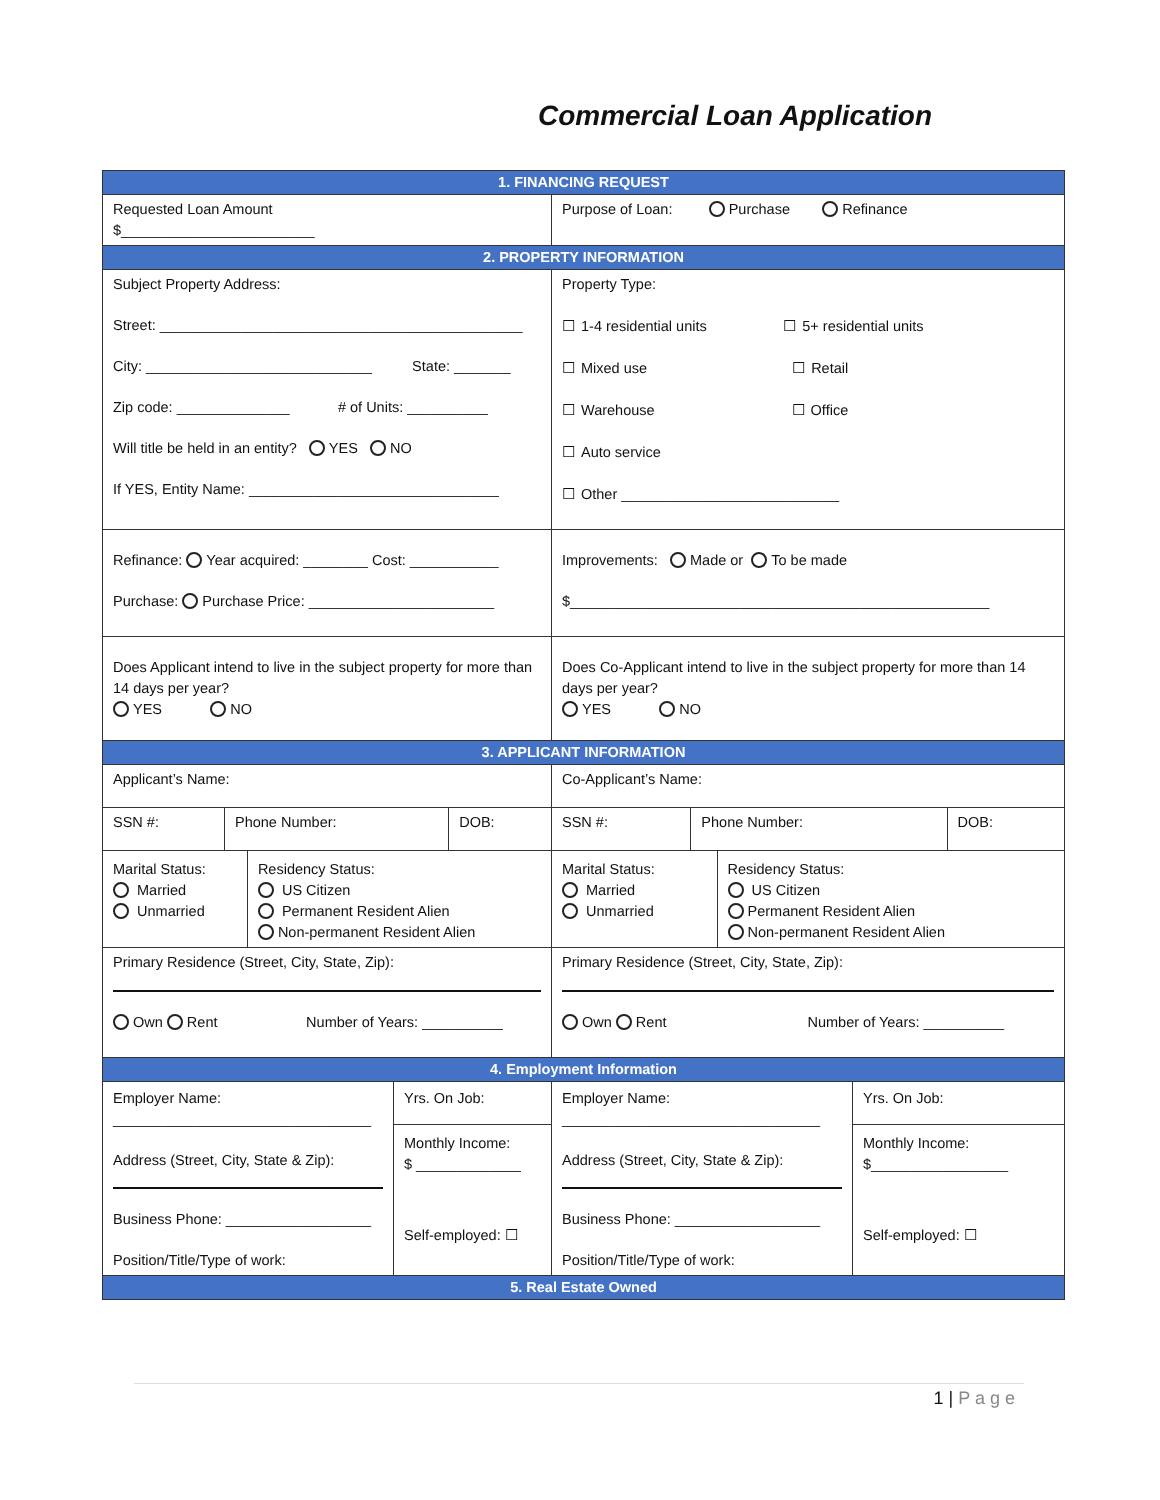Commercial Loan Application
| 1. FINANCING REQUEST | |
| Requested Loan Amount $________________________ | Purpose of Loan: Purchase Refinance |
| 2. PROPERTY INFORMATION | |
| Subject Property Address: Street: _____________________________________________ City: ____________________________ State: _______ Zip code: ______________ # of Units: __________ Will title be held in an entity? YES NO If YES, Entity Name: _______________________________ | Property Type: ☐ 1-4 residential units ☐ 5+ residential units ☐ Mixed use ☐ Retail ☐ Warehouse ☐ Office ☐ Auto service ☐ Other ___________________________ |
| Refinance: Year acquired: ________ Cost: ___________ Purchase: Purchase Price: _______________________ | Improvements: Made or To be made $____________________________________________________ |
| Does Applicant intend to live in the subject property for more than 14 days per year? YES NO | Does Co-Applicant intend to live in the subject property for more than 14 days per year? YES NO |
| 3. APPLICANT INFORMATION | |
| Applicant’s Name: | Co-Applicant’s Name: |
| / SSN #: / Phone Number: / DOB: / | / SSN #: / Phone Number: / DOB: / |
| / Marital Status: Married Unmarried / Residency Status: US Citizen Permanent Resident Alien Non-permanent Resident Alien / | / Marital Status: Married Unmarried / Residency Status: US Citizen Permanent Resident Alien Non-permanent Resident Alien / |
| Primary Residence (Street, City, State, Zip): Own Rent Number of Years: __________ | Primary Residence (Street, City, State, Zip): Own Rent Number of Years: __________ |
| 4. Employment Information | |
| / Employer Name: ________________________________ Address (Street, City, State & Zip): Business Phone: __________________ Position/Title/Type of work: / Yrs. On Job: Monthly Income: $ _____________ Self-employed: ☐ / | / Employer Name: ________________________________ Address (Street, City, State & Zip): Business Phone: __________________ Position/Title/Type of work: / Yrs. On Job: Monthly Income: $_________________ Self-employed: ☐ / |
| 5. Real Estate Owned | |
1 | P a g e